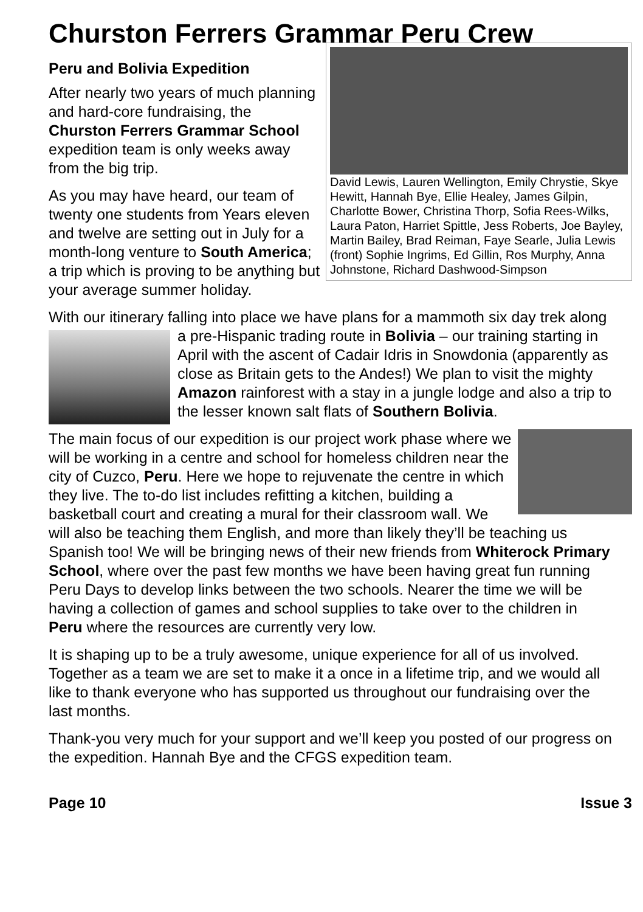Churston Ferrers Grammar Peru Crew
David Lewis, Lauren Wellington, Emily Chrystie, Skye Hewitt, Hannah Bye, Ellie Healey, James Gilpin, Charlotte Bower, Christina Thorp, Sofia Rees-Wilks, Laura Paton, Harriet Spittle, Jess Roberts, Joe Bayley, Martin Bailey, Brad Reiman, Faye Searle, Julia Lewis (front) Sophie Ingrims, Ed Gillin, Ros Murphy, Anna Johnstone, Richard Dashwood-Simpson
Peru and Bolivia Expedition
After nearly two years of much planning and hard-core fundraising, the Churston Ferrers Grammar School expedition team is only weeks away from the big trip.
As you may have heard, our team of twenty one students from Years eleven and twelve are setting out in July for a month-long venture to South America; a trip which is proving to be anything but your average summer holiday.
With our itinerary falling into place we have plans for a mammoth six day trek along a pre-Hispanic trading route in Bolivia – our training starting in April with the ascent of Cadair Idris in Snowdonia (apparently as close as Britain gets to the Andes!) We plan to visit the mighty Amazon rainforest with a stay in a jungle lodge and also a trip to the lesser known salt flats of Southern Bolivia.
The main focus of our expedition is our project work phase where we will be working in a centre and school for homeless children near the city of Cuzco, Peru. Here we hope to rejuvenate the centre in which they live. The to-do list includes refitting a kitchen, building a basketball court and creating a mural for their classroom wall. We will also be teaching them English, and more than likely they’ll be teaching us Spanish too! We will be bringing news of their new friends from Whiterock Primary School, where over the past few months we have been having great fun running Peru Days to develop links between the two schools. Nearer the time we will be having a collection of games and school supplies to take over to the children in Peru where the resources are currently very low.
It is shaping up to be a truly awesome, unique experience for all of us involved. Together as a team we are set to make it a once in a lifetime trip, and we would all like to thank everyone who has supported us throughout our fundraising over the last months.
Thank-you very much for your support and we’ll keep you posted of our progress on the expedition. Hannah Bye and the CFGS expedition team.
Page 10 Issue 3